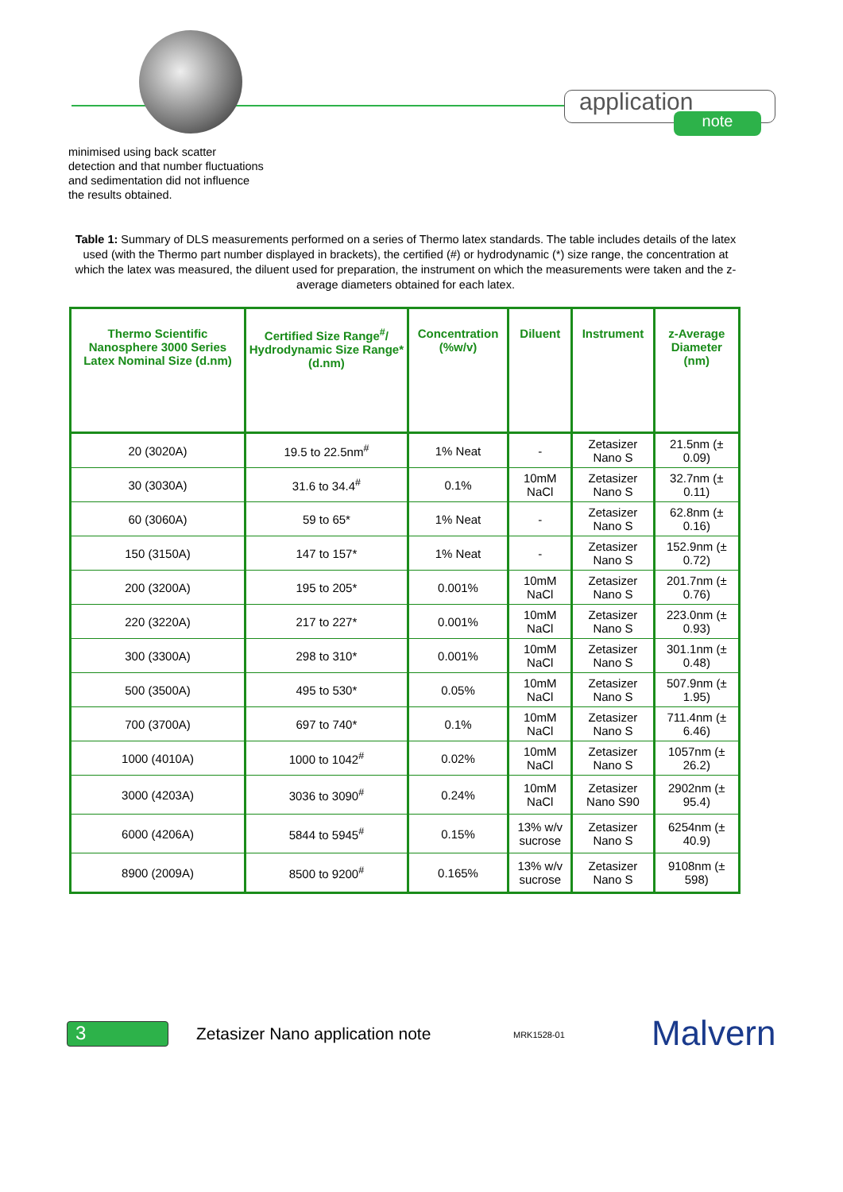application
note
minimised using back scatter
detection and that number fluctuations
and sedimentation did not influence
the results obtained.
Table 1: Summary of DLS measurements performed on a series of Thermo latex standards. The table includes details of the latex used (with the Thermo part number displayed in brackets), the certified (#) or hydrodynamic (*) size range, the concentration at which the latex was measured, the diluent used for preparation, the instrument on which the measurements were taken and the z-average diameters obtained for each latex.
| Thermo Scientific Nanosphere 3000 Series Latex Nominal Size (d.nm) | Certified Size Range<sup>#</sup>/ Hydrodynamic Size Range* (d.nm) | Concentration (%w/v) | Diluent | Instrument | z-Average Diameter (nm) |
| --- | --- | --- | --- | --- | --- |
| 20 (3020A) | 19.5 to 22.5nm<sup>#</sup> | 1% Neat | - | Zetasizer Nano S | 21.5nm (± 0.09) |
| 30 (3030A) | 31.6 to 34.4<sup>#</sup> | 0.1% | 10mM NaCl | Zetasizer Nano S | 32.7nm (± 0.11) |
| 60 (3060A) | 59 to 65* | 1% Neat | - | Zetasizer Nano S | 62.8nm (± 0.16) |
| 150 (3150A) | 147 to 157* | 1% Neat | - | Zetasizer Nano S | 152.9nm (± 0.72) |
| 200 (3200A) | 195 to 205* | 0.001% | 10mM NaCl | Zetasizer Nano S | 201.7nm (± 0.76) |
| 220 (3220A) | 217 to 227* | 0.001% | 10mM NaCl | Zetasizer Nano S | 223.0nm (± 0.93) |
| 300 (3300A) | 298 to 310* | 0.001% | 10mM NaCl | Zetasizer Nano S | 301.1nm (± 0.48) |
| 500 (3500A) | 495 to 530* | 0.05% | 10mM NaCl | Zetasizer Nano S | 507.9nm (± 1.95) |
| 700 (3700A) | 697 to 740* | 0.1% | 10mM NaCl | Zetasizer Nano S | 711.4nm (± 6.46) |
| 1000 (4010A) | 1000 to 1042<sup>#</sup> | 0.02% | 10mM NaCl | Zetasizer Nano S | 1057nm (± 26.2) |
| 3000 (4203A) | 3036 to 3090<sup>#</sup> | 0.24% | 10mM NaCl | Zetasizer Nano S90 | 2902nm (± 95.4) |
| 6000 (4206A) | 5844 to 5945<sup>#</sup> | 0.15% | 13% w/v sucrose | Zetasizer Nano S | 6254nm (± 40.9) |
| 8900 (2009A) | 8500 to 9200<sup>#</sup> | 0.165% | 13% w/v sucrose | Zetasizer Nano S | 9108nm (± 598) |
3
Zetasizer Nano application note
MRK1528-01 Malvern